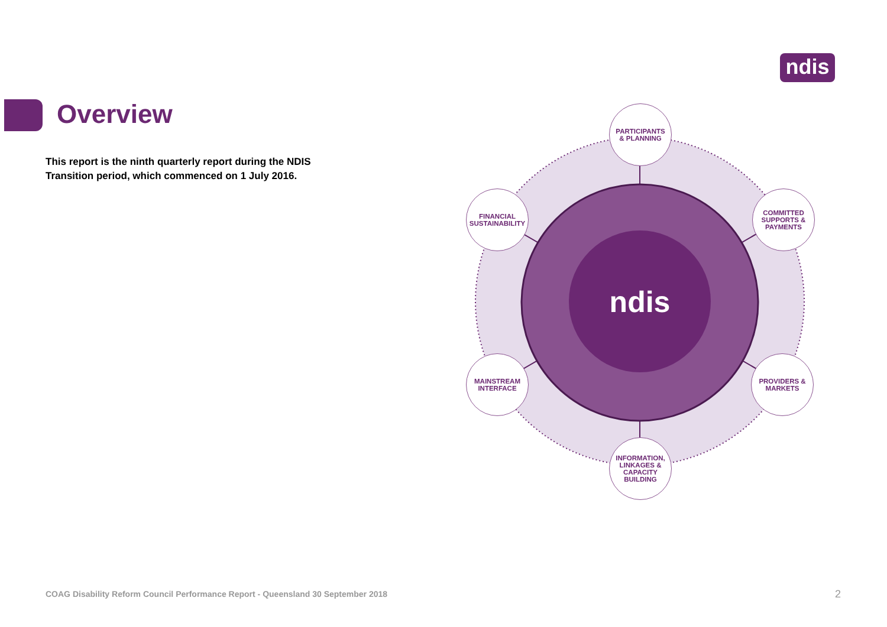ndis
Overview
This report is the ninth quarterly report during the NDIS Transition period, which commenced on 1 July 2016.
ndis
PARTICIPANTS
& PLANNING
FINANCIAL
SUSTAINABILITY
COMMITTED
SUPPORTS &
PAYMENTS
MAINSTREAM
INTERFACE
PROVIDERS &
MARKETS
INFORMATION,
LINKAGES &
CAPACITY
BUILDING
COAG Disability Reform Council Performance Report - Queensland 30 September 2018
2